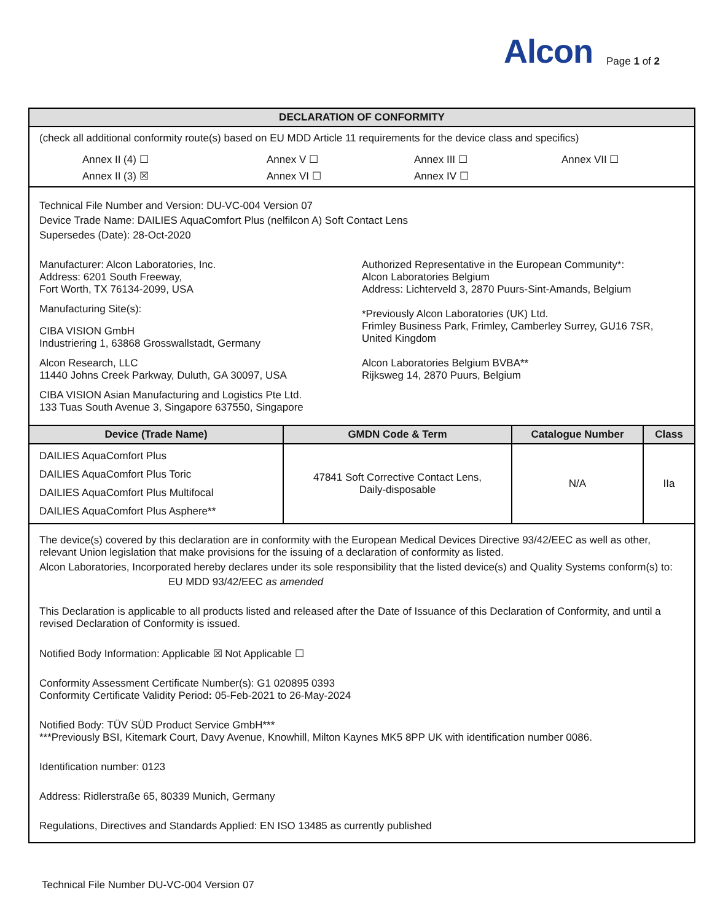Alcon
Page 1 of 2
| DECLARATION OF CONFORMITY | | | |
| --- | --- | --- | --- |
| (check all additional conformity route(s) based on EU MDD Article 11 requirements for the device class and specifics) Annex II (4) ☐ Annex V ☐ Annex III ☐ Annex VII ☐ Annex II (3) ☒ Annex VI ☐ Annex IV ☐ | | | |
| Technical File Number and Version: DU-VC-004 Version 07 Device Trade Name: DAILIES AquaComfort Plus (nelfilcon A) Soft Contact Lens Supersedes (Date): 28-Oct-2020 Manufacturer: Alcon Laboratories, Inc. Address: 6201 South Freeway, Fort Worth, TX 76134-2099, USA Manufacturing Site(s): CIBA VISION GmbH Industriering 1, 63868 Grosswallstadt, Germany Alcon Research, LLC 11440 Johns Creek Parkway, Duluth, GA 30097, USA CIBA VISION Asian Manufacturing and Logistics Pte Ltd. 133 Tuas South Avenue 3, Singapore 637550, Singapore Authorized Representative in the European Community*: Alcon Laboratories Belgium Address: Lichterveld 3, 2870 Puurs-Sint-Amands, Belgium *Previously Alcon Laboratories (UK) Ltd. Frimley Business Park, Frimley, Camberley Surrey, GU16 7SR, United Kingdom Alcon Laboratories Belgium BVBA** Rijksweg 14, 2870 Puurs, Belgium | | | |
| Device (Trade Name) | GMDN Code & Term | Catalogue Number | Class |
| DAILIES AquaComfort Plus DAILIES AquaComfort Plus Toric DAILIES AquaComfort Plus Multifocal DAILIES AquaComfort Plus Asphere** | 47841 Soft Corrective Contact Lens, Daily-disposable | N/A | IIa |
| The device(s) covered by this declaration are in conformity with the European Medical Devices Directive 93/42/EEC as well as other, relevant Union legislation that make provisions for the issuing of a declaration of conformity as listed. Alcon Laboratories, Incorporated hereby declares under its sole responsibility that the listed device(s) and Quality Systems conform(s) to: EU MDD 93/42/EEC as amended This Declaration is applicable to all products listed and released after the Date of Issuance of this Declaration of Conformity, and until a revised Declaration of Conformity is issued. Notified Body Information: Applicable ☒ Not Applicable ☐ Conformity Assessment Certificate Number(s): G1 020895 0393 Conformity Certificate Validity Period : 05-Feb-2021 to 26-May-2024 Notified Body: TÜV SÜD Product Service GmbH*** ***Previously BSI, Kitemark Court, Davy Avenue, Knowhill, Milton Kaynes MK5 8PP UK with identification number 0086. Identification number: 0123 Address: Ridlerstraße 65, 80339 Munich, Germany Regulations, Directives and Standards Applied: EN ISO 13485 as currently published | | | |
Technical File Number DU-VC-004 Version 07